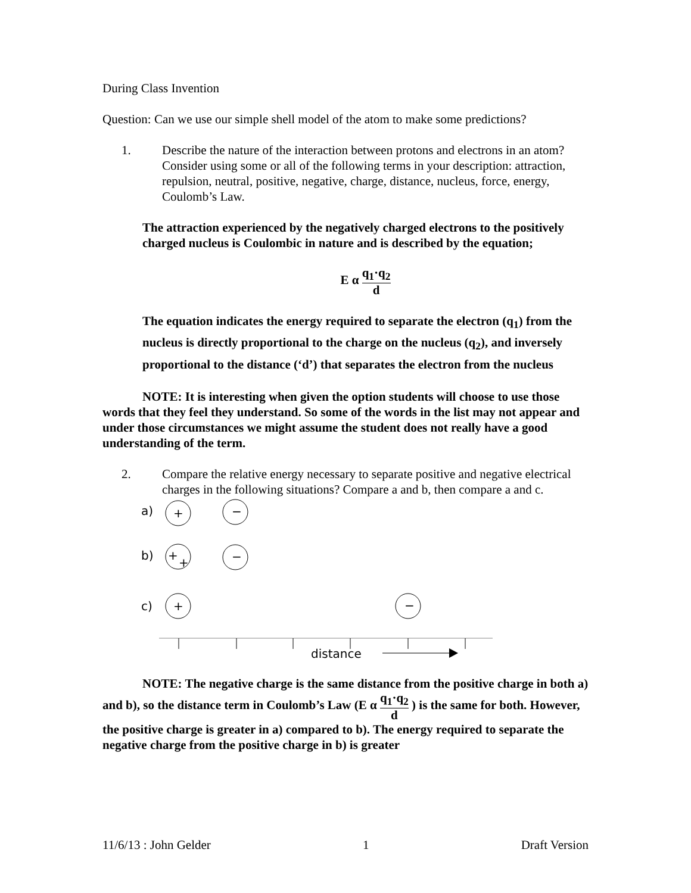During Class Invention
Question: Can we use our simple shell model of the atom to make some predictions?
1. Describe the nature of the interaction between protons and electrons in an atom? Consider using some or all of the following terms in your description: attraction, repulsion, neutral, positive, negative, charge, distance, nucleus, force, energy, Coulomb’s Law.
The attraction experienced by the negatively charged electrons to the positively charged nucleus is Coulombic in nature and is described by the equation;
E α q<sub>1</sub>·q<sub>2</sub> d
The equation indicates the energy required to separate the electron (q<sub>1</sub>) from the nucleus is directly proportional to the charge on the nucleus (q<sub>2</sub>), and inversely proportional to the distance (‘d’) that separates the electron from the nucleus
NOTE: It is interesting when given the option students will choose to use those words that they feel they understand. So some of the words in the list may not appear and under those circumstances we might assume the student does not really have a good understanding of the term.
2. Compare the relative energy necessary to separate positive and negative electrical charges in the following situations? Compare a and b, then compare a and c.
a)
+
−
b)
+
+
−
c)
+
−
distance
NOTE: The negative charge is the same distance from the positive charge in both a) and b), so the distance term in Coulomb’s Law (E α q<sub>1</sub>·q<sub>2</sub> d ) is the same for both. However, the positive charge is greater in a) compared to b). The energy required to separate the negative charge from the positive charge in b) is greater
11/6/13 : John Gelder 1 Draft Version